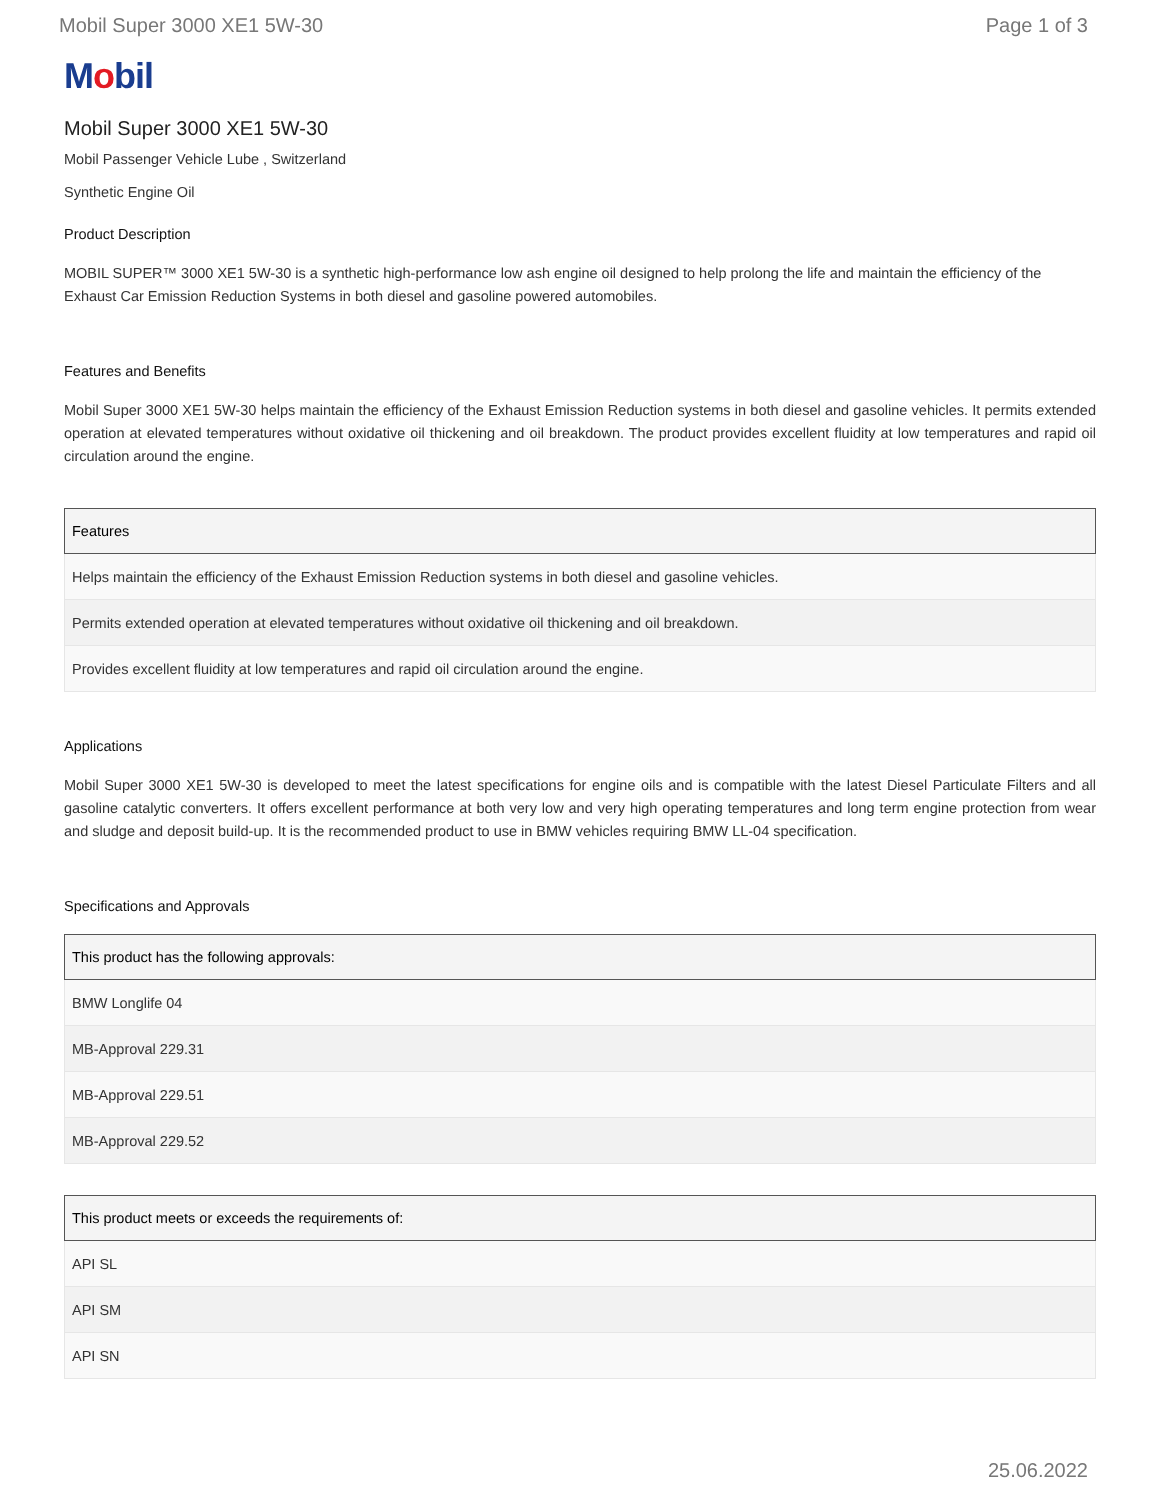Mobil Super 3000 XE1 5W-30 Page 1 of 3
Mobil
Mobil Super 3000 XE1 5W-30
Mobil Passenger Vehicle Lube , Switzerland
Synthetic Engine Oil
Product Description
MOBIL SUPER™ 3000 XE1 5W-30 is a synthetic high-performance low ash engine oil designed to help prolong the life and maintain the efficiency of the Exhaust Car Emission Reduction Systems in both diesel and gasoline powered automobiles.
Features and Benefits
Mobil Super 3000 XE1 5W-30 helps maintain the efficiency of the Exhaust Emission Reduction systems in both diesel and gasoline vehicles. It permits extended operation at elevated temperatures without oxidative oil thickening and oil breakdown. The product provides excellent fluidity at low temperatures and rapid oil circulation around the engine.
| Features |
| --- |
| Helps maintain the efficiency of the Exhaust Emission Reduction systems in both diesel and gasoline vehicles. |
| Permits extended operation at elevated temperatures without oxidative oil thickening and oil breakdown. |
| Provides excellent fluidity at low temperatures and rapid oil circulation around the engine. |
Applications
Mobil Super 3000 XE1 5W-30 is developed to meet the latest specifications for engine oils and is compatible with the latest Diesel Particulate Filters and all gasoline catalytic converters. It offers excellent performance at both very low and very high operating temperatures and long term engine protection from wear and sludge and deposit build-up. It is the recommended product to use in BMW vehicles requiring BMW LL-04 specification.
Specifications and Approvals
| This product has the following approvals: |
| --- |
| BMW Longlife 04 |
| MB-Approval 229.31 |
| MB-Approval 229.51 |
| MB-Approval 229.52 |
| This product meets or exceeds the requirements of: |
| --- |
| API SL |
| API SM |
| API SN |
25.06.2022